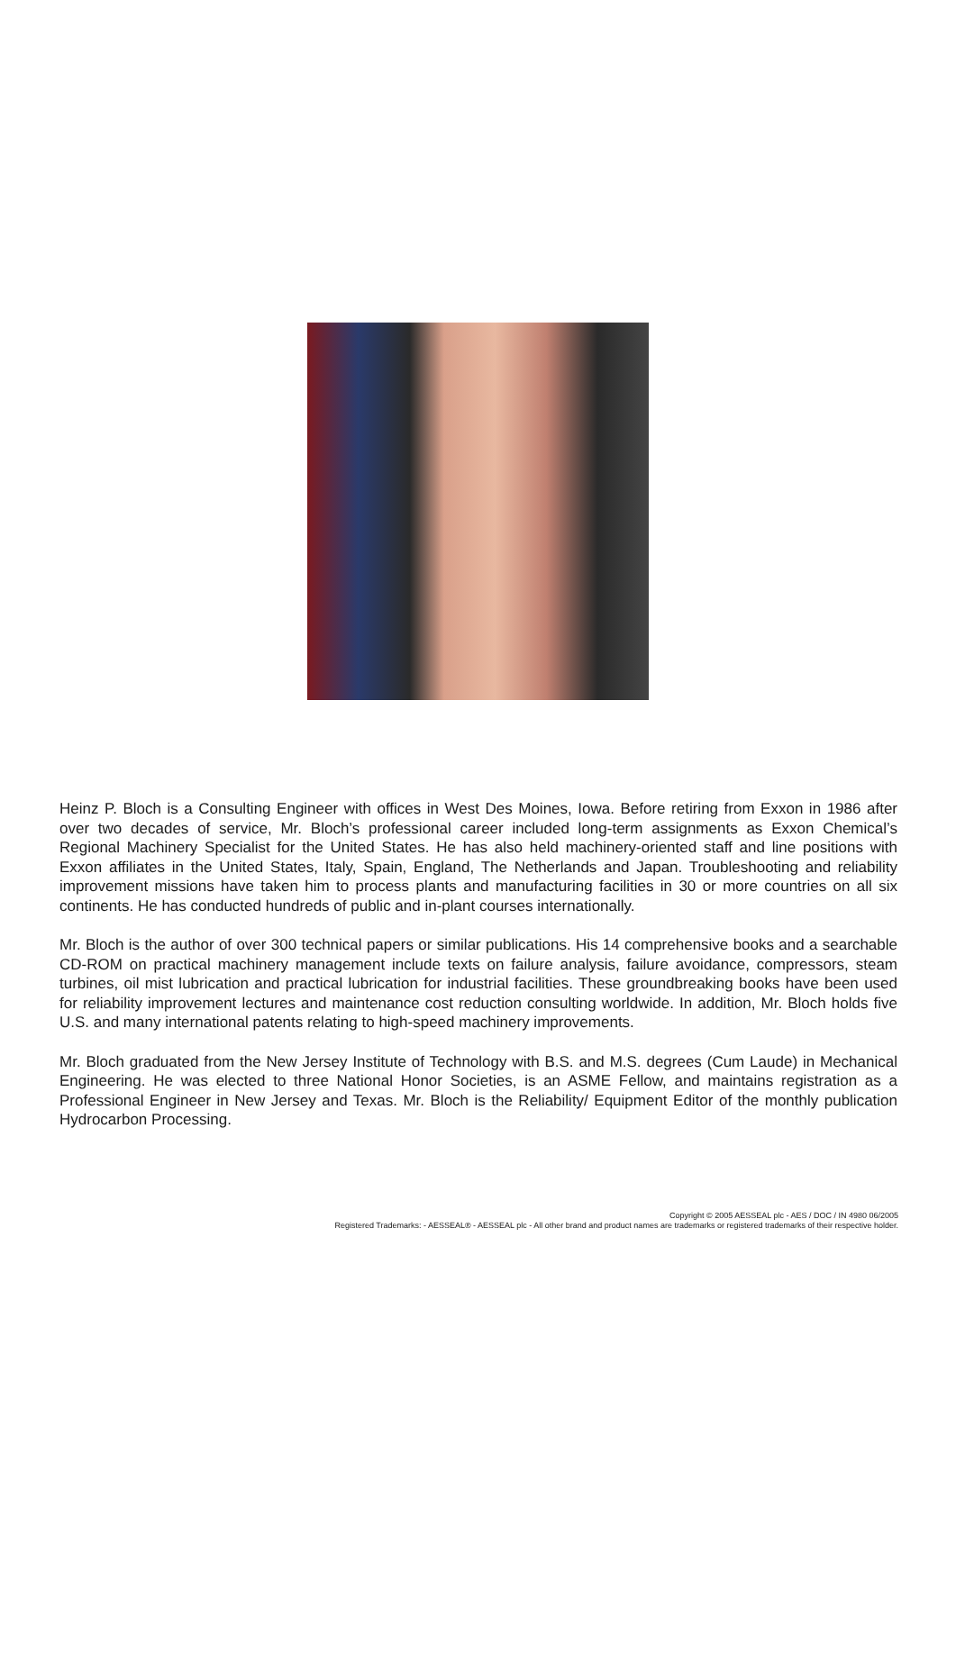Heinz P. Bloch is a Consulting Engineer with offices in West Des Moines, Iowa. Before retiring from Exxon in 1986 after over two decades of service, Mr. Bloch’s professional career included long-term assignments as Exxon Chemical’s Regional Machinery Specialist for the United States. He has also held machinery-oriented staff and line positions with Exxon affiliates in the United States, Italy, Spain, England, The Netherlands and Japan. Troubleshooting and reliability improvement missions have taken him to process plants and manufacturing facilities in 30 or more countries on all six continents. He has conducted hundreds of public and in-plant courses internationally.
Mr. Bloch is the author of over 300 technical papers or similar publications. His 14 comprehensive books and a searchable CD-ROM on practical machinery management include texts on failure analysis, failure avoidance, compressors, steam turbines, oil mist lubrication and practical lubrication for industrial facilities. These groundbreaking books have been used for reliability improvement lectures and maintenance cost reduction consulting worldwide. In addition, Mr. Bloch holds five U.S. and many international patents relating to high-speed machinery improvements.
Mr. Bloch graduated from the New Jersey Institute of Technology with B.S. and M.S. degrees (Cum Laude) in Mechanical Engineering. He was elected to three National Honor Societies, is an ASME Fellow, and maintains registration as a Professional Engineer in New Jersey and Texas. Mr. Bloch is the Reliability/ Equipment Editor of the monthly publication Hydrocarbon Processing.
Copyright © 2005 AESSEAL plc - AES / DOC / IN 4980 06/2005
Registered Trademarks: - AESSEAL® - AESSEAL plc - All other brand and product names are trademarks or registered trademarks of their respective holder.